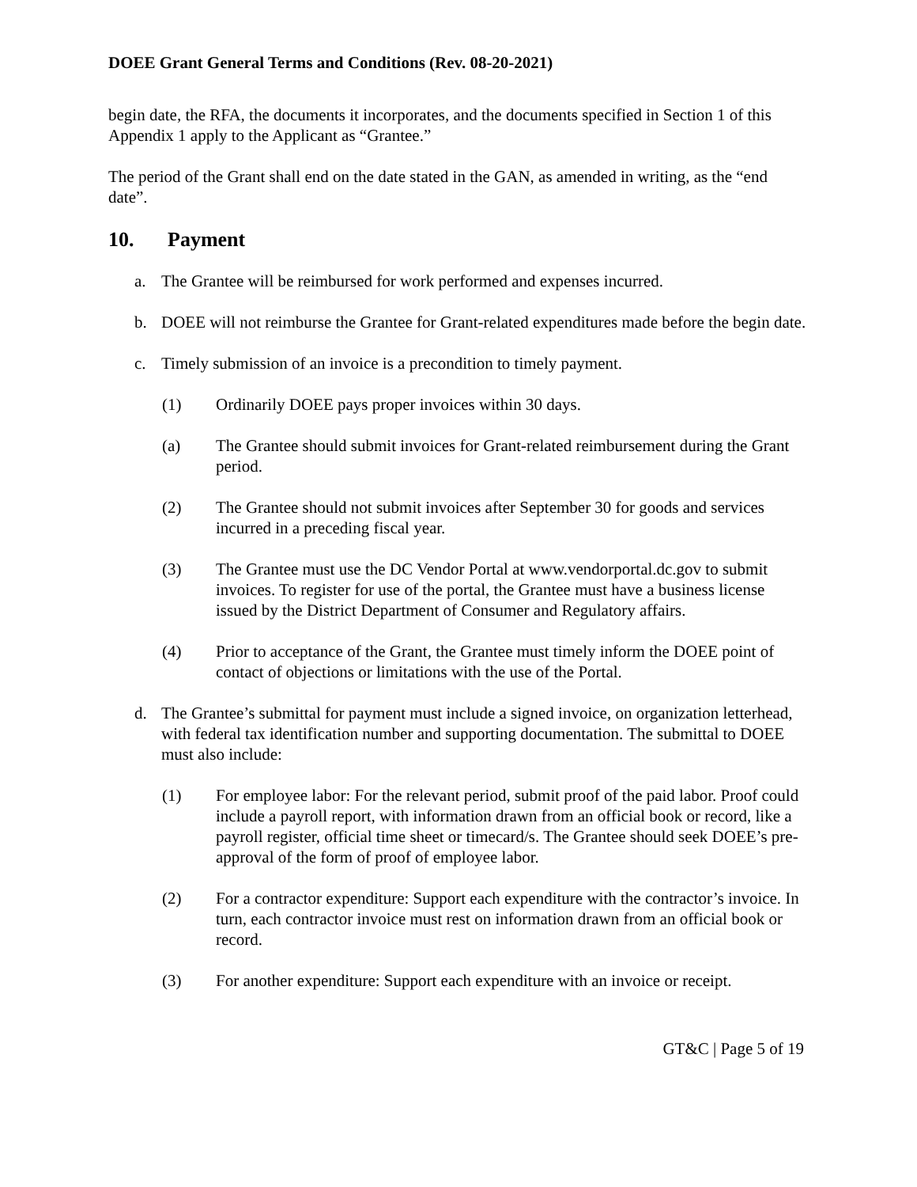DOEE Grant General Terms and Conditions (Rev. 08-20-2021)
begin date, the RFA, the documents it incorporates, and the documents specified in Section 1 of this Appendix 1 apply to the Applicant as “Grantee.”
The period of the Grant shall end on the date stated in the GAN, as amended in writing, as the “end date”.
10. Payment
a. The Grantee will be reimbursed for work performed and expenses incurred.
b. DOEE will not reimburse the Grantee for Grant-related expenditures made before the begin date.
c. Timely submission of an invoice is a precondition to timely payment.
(1) Ordinarily DOEE pays proper invoices within 30 days.
(a) The Grantee should submit invoices for Grant-related reimbursement during the Grant period.
(2) The Grantee should not submit invoices after September 30 for goods and services incurred in a preceding fiscal year.
(3) The Grantee must use the DC Vendor Portal at www.vendorportal.dc.gov to submit invoices. To register for use of the portal, the Grantee must have a business license issued by the District Department of Consumer and Regulatory affairs.
(4) Prior to acceptance of the Grant, the Grantee must timely inform the DOEE point of contact of objections or limitations with the use of the Portal.
d. The Grantee’s submittal for payment must include a signed invoice, on organization letterhead, with federal tax identification number and supporting documentation. The submittal to DOEE must also include:
(1) For employee labor: For the relevant period, submit proof of the paid labor. Proof could include a payroll report, with information drawn from an official book or record, like a payroll register, official time sheet or timecard/s. The Grantee should seek DOEE’s pre-approval of the form of proof of employee labor.
(2) For a contractor expenditure: Support each expenditure with the contractor’s invoice. In turn, each contractor invoice must rest on information drawn from an official book or record.
(3) For another expenditure: Support each expenditure with an invoice or receipt.
GT&C | Page 5 of 19